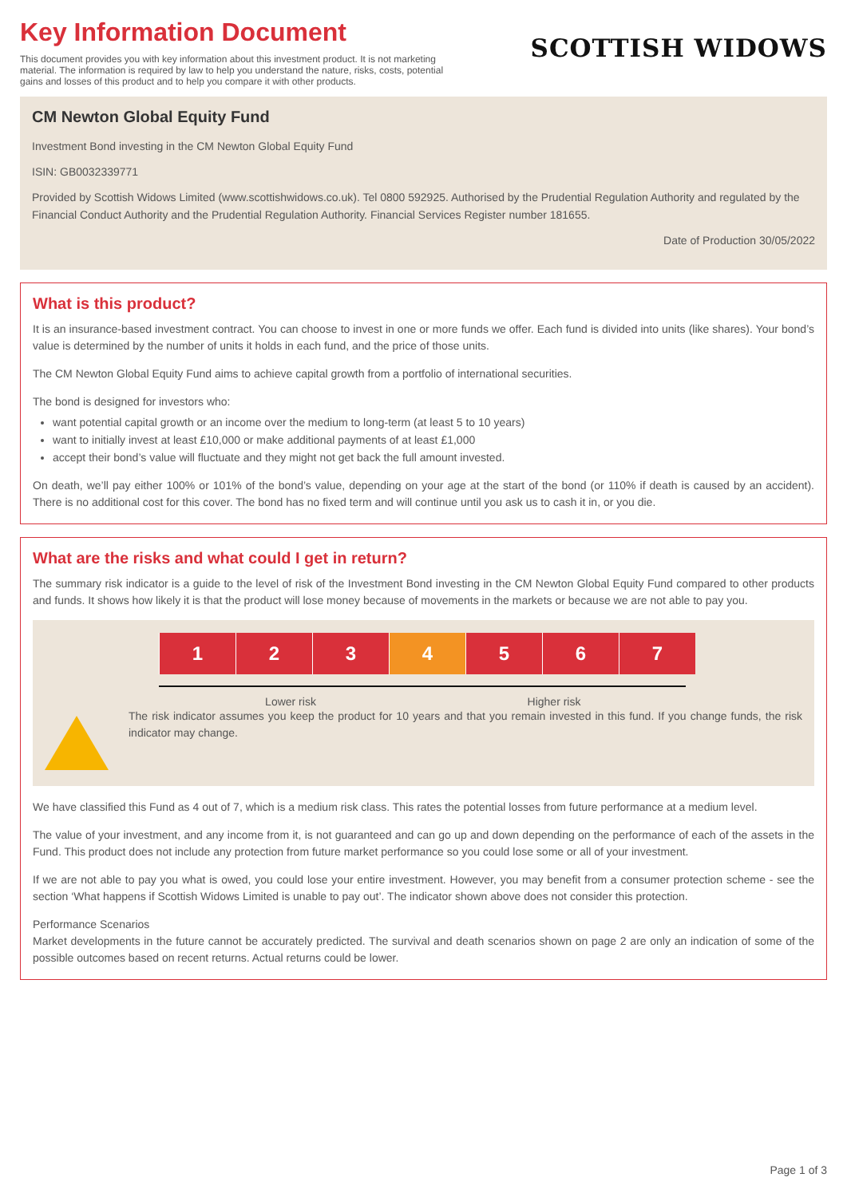Key Information Document
This document provides you with key information about this investment product. It is not marketing material. The information is required by law to help you understand the nature, risks, costs, potential gains and losses of this product and to help you compare it with other products.
SCOTTISH WIDOWS
CM Newton Global Equity Fund
Investment Bond investing in the CM Newton Global Equity Fund
ISIN: GB0032339771
Provided by Scottish Widows Limited (www.scottishwidows.co.uk). Tel 0800 592925. Authorised by the Prudential Regulation Authority and regulated by the Financial Conduct Authority and the Prudential Regulation Authority. Financial Services Register number 181655.
Date of Production 30/05/2022
What is this product?
It is an insurance-based investment contract. You can choose to invest in one or more funds we offer. Each fund is divided into units (like shares). Your bond’s value is determined by the number of units it holds in each fund, and the price of those units.
The CM Newton Global Equity Fund aims to achieve capital growth from a portfolio of international securities.
The bond is designed for investors who:
want potential capital growth or an income over the medium to long-term (at least 5 to 10 years)
want to initially invest at least £10,000 or make additional payments of at least £1,000
accept their bond’s value will fluctuate and they might not get back the full amount invested.
On death, we’ll pay either 100% or 101% of the bond’s value, depending on your age at the start of the bond (or 110% if death is caused by an accident). There is no additional cost for this cover. The bond has no fixed term and will continue until you ask us to cash it in, or you die.
What are the risks and what could I get in return?
The summary risk indicator is a guide to the level of risk of the Investment Bond investing in the CM Newton Global Equity Fund compared to other products and funds. It shows how likely it is that the product will lose money because of movements in the markets or because we are not able to pay you.
| 1 | 2 | 3 | 4 | 5 | 6 | 7 |
Lower risk Higher risk
The risk indicator assumes you keep the product for 10 years and that you remain invested in this fund. If you change funds, the risk indicator may change.
We have classified this Fund as 4 out of 7, which is a medium risk class. This rates the potential losses from future performance at a medium level.
The value of your investment, and any income from it, is not guaranteed and can go up and down depending on the performance of each of the assets in the Fund. This product does not include any protection from future market performance so you could lose some or all of your investment.
If we are not able to pay you what is owed, you could lose your entire investment. However, you may benefit from a consumer protection scheme - see the section ‘What happens if Scottish Widows Limited is unable to pay out’. The indicator shown above does not consider this protection.
Performance Scenarios
Market developments in the future cannot be accurately predicted. The survival and death scenarios shown on page 2 are only an indication of some of the possible outcomes based on recent returns. Actual returns could be lower.
Page 1 of 3